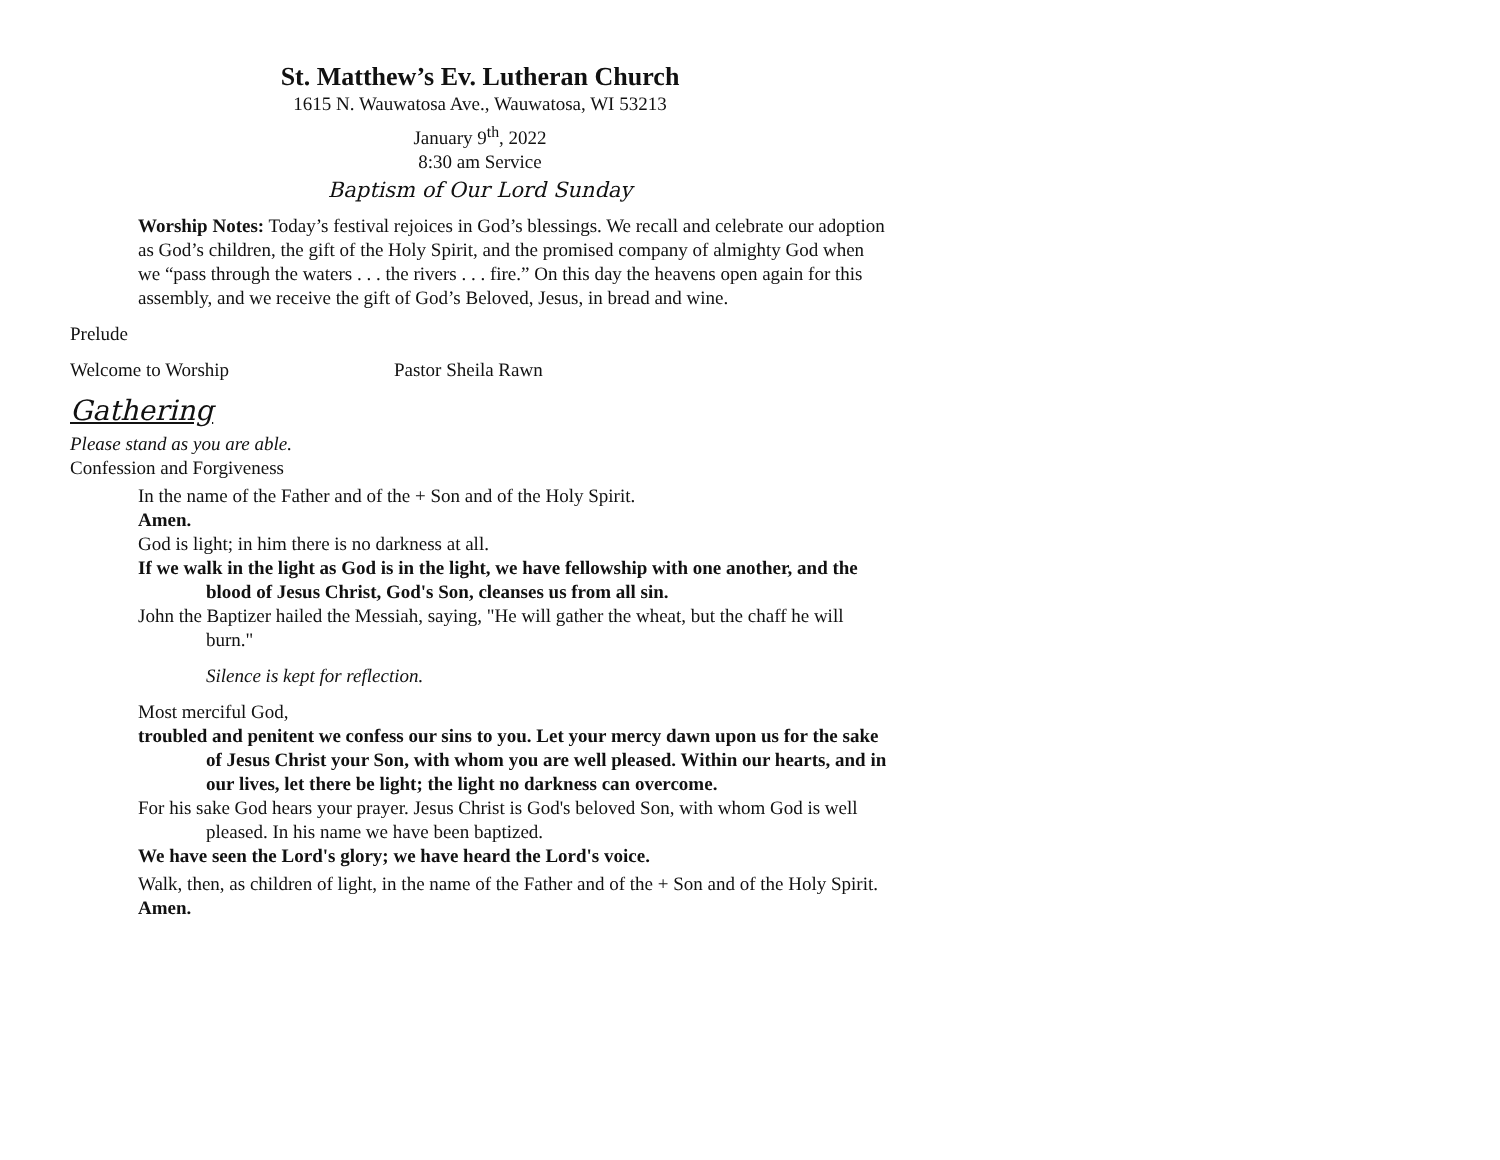St. Matthew’s Ev. Lutheran Church
1615 N. Wauwatosa Ave., Wauwatosa, WI 53213
January 9<sup>th</sup>, 2022
8:30 am Service
Baptism of Our Lord Sunday
Worship Notes: Today’s festival rejoices in God’s blessings. We recall and celebrate our adoption as God’s children, the gift of the Holy Spirit, and the promised company of almighty God when we “pass through the waters . . . the rivers . . . fire.” On this day the heavens open again for this assembly, and we receive the gift of God’s Beloved, Jesus, in bread and wine.
Prelude
Welcome to Worship Pastor Sheila Rawn
Gathering
Please stand as you are able.
Confession and Forgiveness
In the name of the Father and of the + Son and of the Holy Spirit.
Amen.
God is light; in him there is no darkness at all.
If we walk in the light as God is in the light, we have fellowship with one another, and the blood of Jesus Christ, God's Son, cleanses us from all sin.
John the Baptizer hailed the Messiah, saying, "He will gather the wheat, but the chaff he will burn."
Silence is kept for reflection.
Most merciful God,
troubled and penitent we confess our sins to you. Let your mercy dawn upon us for the sake of Jesus Christ your Son, with whom you are well pleased. Within our hearts, and in our lives, let there be light; the light no darkness can overcome.
For his sake God hears your prayer. Jesus Christ is God's beloved Son, with whom God is well pleased. In his name we have been baptized.
We have seen the Lord's glory; we have heard the Lord's voice.
Walk, then, as children of light, in the name of the Father and of the + Son and of the Holy Spirit.
Amen.